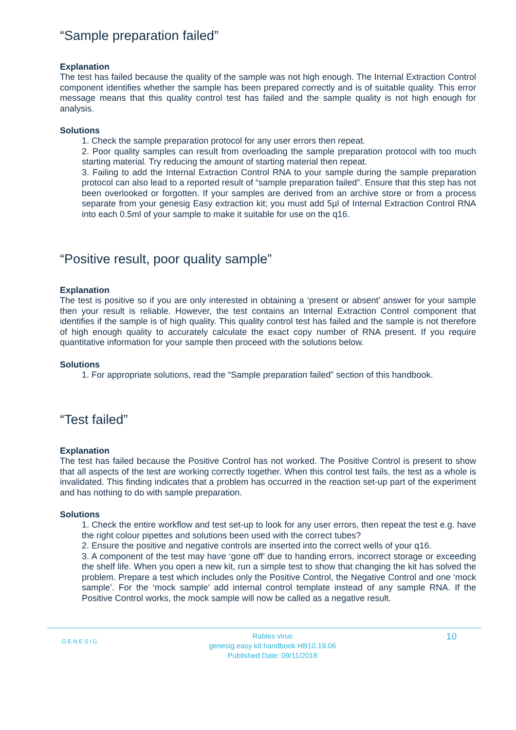“Sample preparation failed”
Explanation
The test has failed because the quality of the sample was not high enough. The Internal Extraction Control component identifies whether the sample has been prepared correctly and is of suitable quality. This error message means that this quality control test has failed and the sample quality is not high enough for analysis.
Solutions
1. Check the sample preparation protocol for any user errors then repeat.
2. Poor quality samples can result from overloading the sample preparation protocol with too much starting material. Try reducing the amount of starting material then repeat.
3. Failing to add the Internal Extraction Control RNA to your sample during the sample preparation protocol can also lead to a reported result of “sample preparation failed”. Ensure that this step has not been overlooked or forgotten. If your samples are derived from an archive store or from a process separate from your genesig Easy extraction kit; you must add 5µl of Internal Extraction Control RNA into each 0.5ml of your sample to make it suitable for use on the q16.
“Positive result, poor quality sample”
Explanation
The test is positive so if you are only interested in obtaining a ‘present or absent’ answer for your sample then your result is reliable. However, the test contains an Internal Extraction Control component that identifies if the sample is of high quality. This quality control test has failed and the sample is not therefore of high enough quality to accurately calculate the exact copy number of RNA present. If you require quantitative information for your sample then proceed with the solutions below.
Solutions
1. For appropriate solutions, read the “Sample preparation failed” section of this handbook.
“Test failed”
Explanation
The test has failed because the Positive Control has not worked. The Positive Control is present to show that all aspects of the test are working correctly together. When this control test fails, the test as a whole is invalidated. This finding indicates that a problem has occurred in the reaction set-up part of the experiment and has nothing to do with sample preparation.
Solutions
1. Check the entire workflow and test set-up to look for any user errors, then repeat the test e.g. have the right colour pipettes and solutions been used with the correct tubes?
2. Ensure the positive and negative controls are inserted into the correct wells of your q16.
3. A component of the test may have ‘gone off’ due to handing errors, incorrect storage or exceeding the shelf life. When you open a new kit, run a simple test to show that changing the kit has solved the problem. Prepare a test which includes only the Positive Control, the Negative Control and one ‘mock sample’. For the ‘mock sample’ add internal control template instead of any sample RNA. If the Positive Control works, the mock sample will now be called as a negative result.
GENESIG
Rabies virus
genesig easy kit handbook HB10.19.06
Published Date: 09/11/2018
10